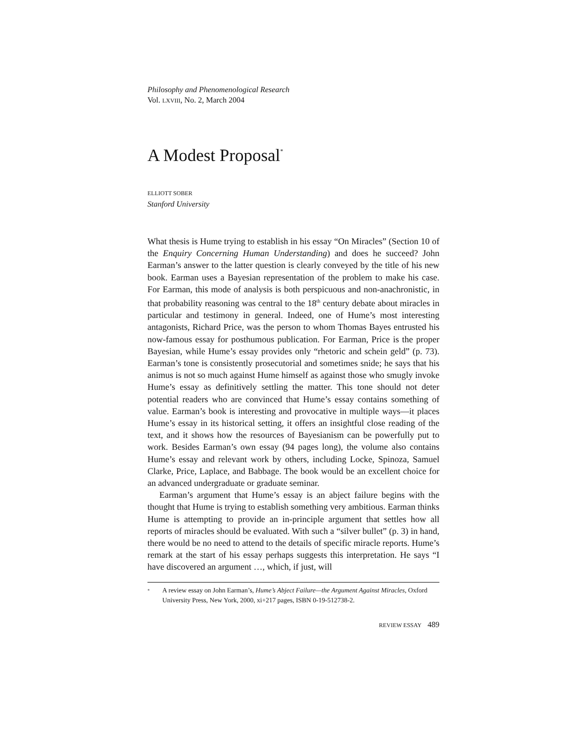Philosophy and Phenomenological Research
Vol. LXVIII, No. 2, March 2004
A Modest Proposal<sup>*</sup>
ELLIOTT SOBER
Stanford University
What thesis is Hume trying to establish in his essay “On Miracles” (Section 10 of the Enquiry Concerning Human Understanding) and does he succeed? John Earman’s answer to the latter question is clearly conveyed by the title of his new book. Earman uses a Bayesian representation of the problem to make his case. For Earman, this mode of analysis is both perspicuous and non-anachronistic, in that probability reasoning was central to the 18<sup>th</sup> century debate about miracles in particular and testimony in general. Indeed, one of Hume’s most interesting antagonists, Richard Price, was the person to whom Thomas Bayes entrusted his now-famous essay for posthumous publication. For Earman, Price is the proper Bayesian, while Hume’s essay provides only “rhetoric and schein geld” (p. 73). Earman’s tone is consistently prosecutorial and sometimes snide; he says that his animus is not so much against Hume himself as against those who smugly invoke Hume’s essay as definitively settling the matter. This tone should not deter potential readers who are convinced that Hume’s essay contains something of value. Earman’s book is interesting and provocative in multiple ways—it places Hume’s essay in its historical setting, it offers an insightful close reading of the text, and it shows how the resources of Bayesianism can be powerfully put to work. Besides Earman’s own essay (94 pages long), the volume also contains Hume’s essay and relevant work by others, including Locke, Spinoza, Samuel Clarke, Price, Laplace, and Babbage. The book would be an excellent choice for an advanced undergraduate or graduate seminar.
Earman’s argument that Hume’s essay is an abject failure begins with the thought that Hume is trying to establish something very ambitious. Earman thinks Hume is attempting to provide an in-principle argument that settles how all reports of miracles should be evaluated. With such a “silver bullet” (p. 3) in hand, there would be no need to attend to the details of specific miracle reports. Hume’s remark at the start of his essay perhaps suggests this interpretation. He says “I have discovered an argument …, which, if just, will
<sup>*</sup> A review essay on John Earman’s, Hume’s Abject Failure—the Argument Against Miracles, Oxford University Press, New York, 2000, xi+217 pages, ISBN 0-19-512738-2.
REVIEW ESSAY 489